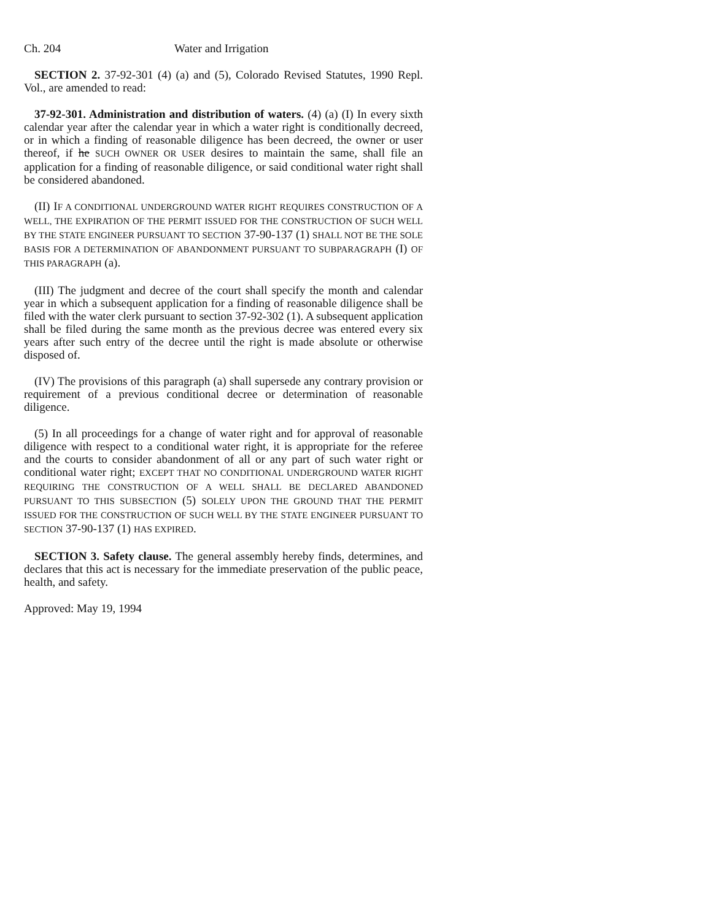Ch. 204 Water and Irrigation
SECTION 2. 37-92-301 (4) (a) and (5), Colorado Revised Statutes, 1990 Repl. Vol., are amended to read:
37-92-301. Administration and distribution of waters. (4) (a) (I) In every sixth calendar year after the calendar year in which a water right is conditionally decreed, or in which a finding of reasonable diligence has been decreed, the owner or user thereof, if he SUCH OWNER OR USER desires to maintain the same, shall file an application for a finding of reasonable diligence, or said conditional water right shall be considered abandoned.
(II) IF A CONDITIONAL UNDERGROUND WATER RIGHT REQUIRES CONSTRUCTION OF A WELL, THE EXPIRATION OF THE PERMIT ISSUED FOR THE CONSTRUCTION OF SUCH WELL BY THE STATE ENGINEER PURSUANT TO SECTION 37-90-137 (1) SHALL NOT BE THE SOLE BASIS FOR A DETERMINATION OF ABANDONMENT PURSUANT TO SUBPARAGRAPH (I) OF THIS PARAGRAPH (a).
(III) The judgment and decree of the court shall specify the month and calendar year in which a subsequent application for a finding of reasonable diligence shall be filed with the water clerk pursuant to section 37-92-302 (1). A subsequent application shall be filed during the same month as the previous decree was entered every six years after such entry of the decree until the right is made absolute or otherwise disposed of.
(IV) The provisions of this paragraph (a) shall supersede any contrary provision or requirement of a previous conditional decree or determination of reasonable diligence.
(5) In all proceedings for a change of water right and for approval of reasonable diligence with respect to a conditional water right, it is appropriate for the referee and the courts to consider abandonment of all or any part of such water right or conditional water right; EXCEPT THAT NO CONDITIONAL UNDERGROUND WATER RIGHT REQUIRING THE CONSTRUCTION OF A WELL SHALL BE DECLARED ABANDONED PURSUANT TO THIS SUBSECTION (5) SOLELY UPON THE GROUND THAT THE PERMIT ISSUED FOR THE CONSTRUCTION OF SUCH WELL BY THE STATE ENGINEER PURSUANT TO SECTION 37-90-137 (1) HAS EXPIRED.
SECTION 3. Safety clause. The general assembly hereby finds, determines, and declares that this act is necessary for the immediate preservation of the public peace, health, and safety.
Approved: May 19, 1994